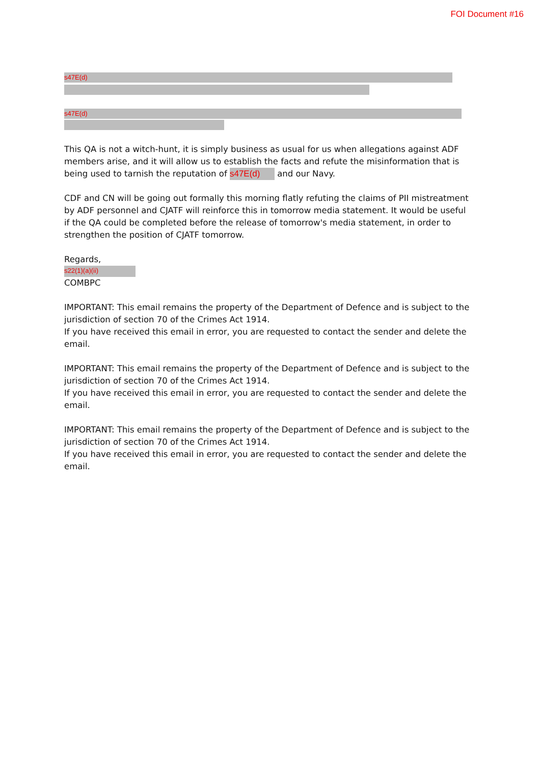FOI Document #16
s47E(d)
s47E(d)
This QA is not a witch-hunt, it is simply business as usual for us when allegations against ADF members arise, and it will allow us to establish the facts and refute the misinformation that is being used to tarnish the reputation of s47E(d) and our Navy.
CDF and CN will be going out formally this morning flatly refuting the claims of PII mistreatment by ADF personnel and CJATF will reinforce this in tomorrow media statement. It would be useful if the QA could be completed before the release of tomorrow's media statement, in order to strengthen the position of CJATF tomorrow.
Regards,
s22(1)(a)(ii)
COMBPC
IMPORTANT: This email remains the property of the Department of Defence and is subject to the jurisdiction of section 70 of the Crimes Act 1914.
If you have received this email in error, you are requested to contact the sender and delete the email.
IMPORTANT: This email remains the property of the Department of Defence and is subject to the jurisdiction of section 70 of the Crimes Act 1914.
If you have received this email in error, you are requested to contact the sender and delete the email.
IMPORTANT: This email remains the property of the Department of Defence and is subject to the jurisdiction of section 70 of the Crimes Act 1914.
If you have received this email in error, you are requested to contact the sender and delete the email.